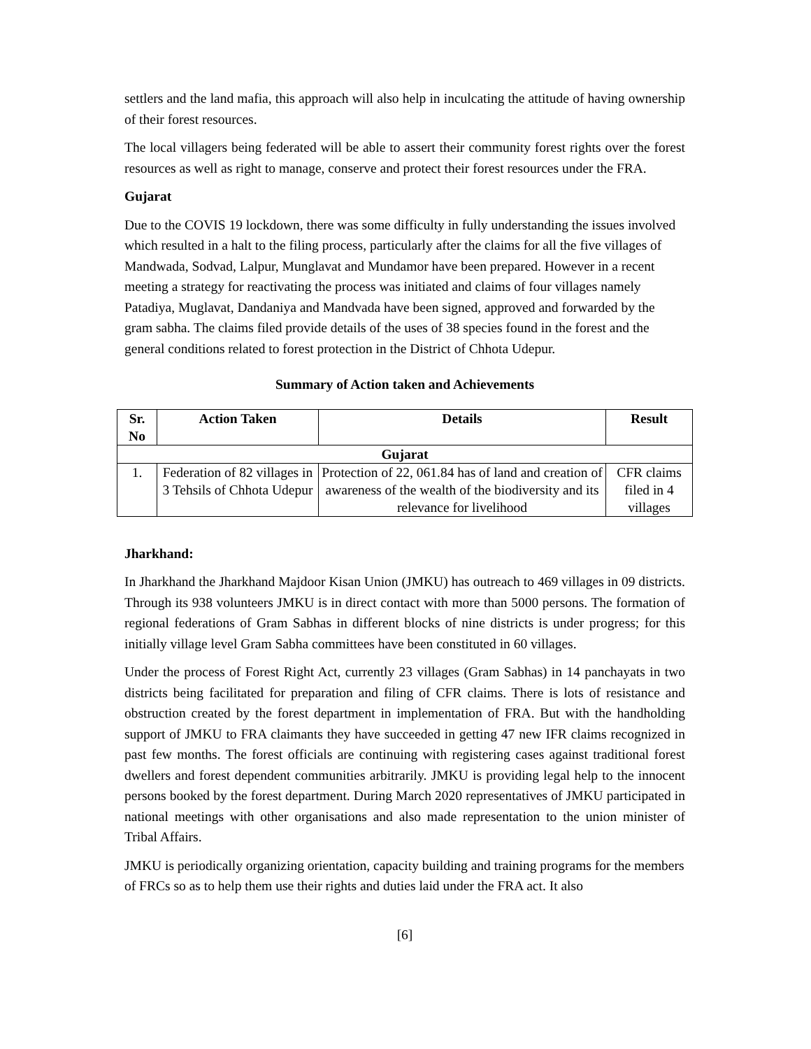settlers and the land mafia, this approach will also help in inculcating the attitude of having ownership of their forest resources.
The local villagers being federated will be able to assert their community forest rights over the forest resources as well as right to manage, conserve and protect their forest resources under the FRA.
Gujarat
Due to the COVIS 19 lockdown, there was some difficulty in fully understanding the issues involved which resulted in a halt to the filing process, particularly after the claims for all the five villages of Mandwada, Sodvad, Lalpur, Munglavat and Mundamor have been prepared. However in a recent meeting a strategy for reactivating the process was initiated and claims of four villages namely Patadiya, Muglavat, Dandaniya and Mandvada have been signed, approved and forwarded by the gram sabha. The claims filed provide details of the uses of 38 species found in the forest and the general conditions related to forest protection in the District of Chhota Udepur.
Summary of Action taken and Achievements
| Sr. No | Action Taken | Details | Result |
| --- | --- | --- | --- |
| Gujarat | | | |
| 1. | Federation of 82 villages in 3 Tehsils of Chhota Udepur | Protection of 22, 061.84 has of land and creation of awareness of the wealth of the biodiversity and its relevance for livelihood | CFR claims filed in 4 villages |
Jharkhand:
In Jharkhand the Jharkhand Majdoor Kisan Union (JMKU) has outreach to 469 villages in 09 districts. Through its 938 volunteers JMKU is in direct contact with more than 5000 persons. The formation of regional federations of Gram Sabhas in different blocks of nine districts is under progress; for this initially village level Gram Sabha committees have been constituted in 60 villages.
Under the process of Forest Right Act, currently 23 villages (Gram Sabhas) in 14 panchayats in two districts being facilitated for preparation and filing of CFR claims. There is lots of resistance and obstruction created by the forest department in implementation of FRA. But with the handholding support of JMKU to FRA claimants they have succeeded in getting 47 new IFR claims recognized in past few months. The forest officials are continuing with registering cases against traditional forest dwellers and forest dependent communities arbitrarily. JMKU is providing legal help to the innocent persons booked by the forest department. During March 2020 representatives of JMKU participated in national meetings with other organisations and also made representation to the union minister of Tribal Affairs.
JMKU is periodically organizing orientation, capacity building and training programs for the members of FRCs so as to help them use their rights and duties laid under the FRA act. It also
[6]